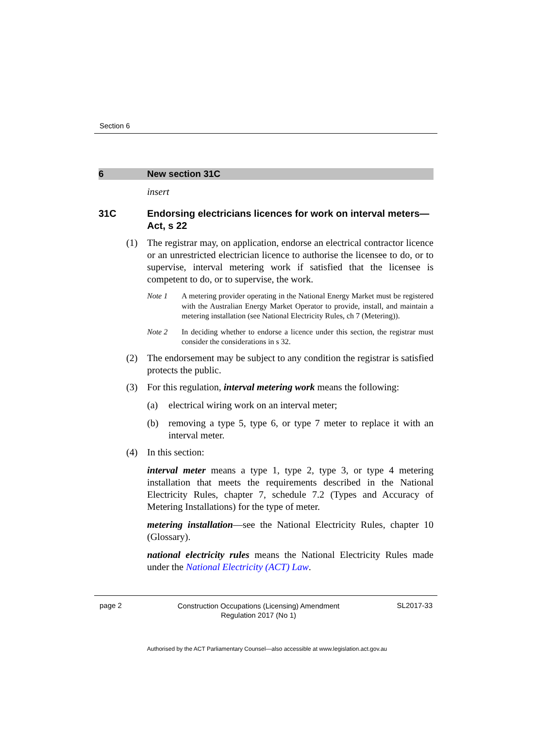Section 6
6 New section 31C
insert
31C Endorsing electricians licences for work on interval meters—Act, s 22
(1) The registrar may, on application, endorse an electrical contractor licence or an unrestricted electrician licence to authorise the licensee to do, or to supervise, interval metering work if satisfied that the licensee is competent to do, or to supervise, the work.
Note 1 A metering provider operating in the National Energy Market must be registered with the Australian Energy Market Operator to provide, install, and maintain a metering installation (see National Electricity Rules, ch 7 (Metering)).
Note 2 In deciding whether to endorse a licence under this section, the registrar must consider the considerations in s 32.
(2) The endorsement may be subject to any condition the registrar is satisfied protects the public.
(3) For this regulation, interval metering work means the following:
(a) electrical wiring work on an interval meter;
(b) removing a type 5, type 6, or type 7 meter to replace it with an interval meter.
(4) In this section:
interval meter means a type 1, type 2, type 3, or type 4 metering installation that meets the requirements described in the National Electricity Rules, chapter 7, schedule 7.2 (Types and Accuracy of Metering Installations) for the type of meter.
metering installation—see the National Electricity Rules, chapter 10 (Glossary).
national electricity rules means the National Electricity Rules made under the National Electricity (ACT) Law.
page 2
Construction Occupations (Licensing) Amendment Regulation 2017 (No 1)
SL2017-33
Authorised by the ACT Parliamentary Counsel—also accessible at www.legislation.act.gov.au